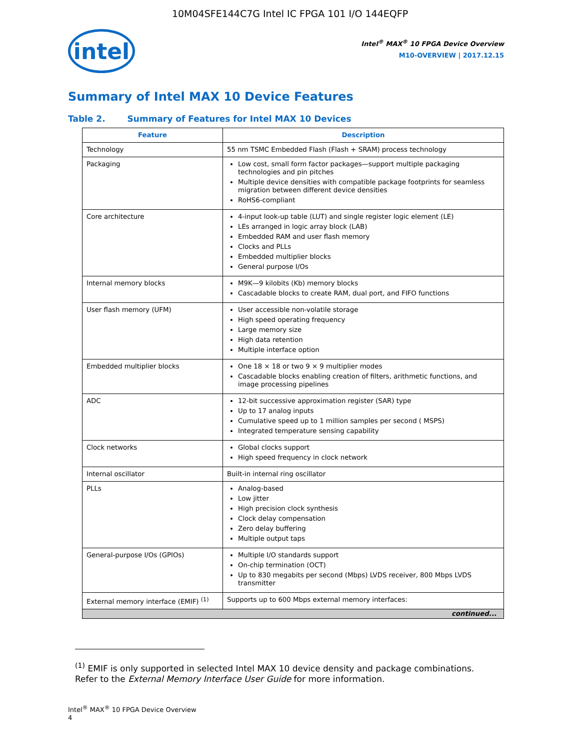10M04SFE144C7G Intel IC FPGA 101 I/O 144EQFP
intel
Intel<sup>®</sup> MAX<sup>®</sup> 10 FPGA Device Overview
M10-OVERVIEW | 2017.12.15
Summary of Intel MAX 10 Device Features
Table 2. Summary of Features for Intel MAX 10 Devices
| Feature | Description |
| --- | --- |
| Technology | 55 nm TSMC Embedded Flash (Flash + SRAM) process technology |
| Packaging | Low cost, small form factor packages—support multiple packaging technologies and pin pitches Multiple device densities with compatible package footprints for seamless migration between different device densities RoHS6-compliant |
| Core architecture | 4-input look-up table (LUT) and single register logic element (LE) LEs arranged in logic array block (LAB) Embedded RAM and user flash memory Clocks and PLLs Embedded multiplier blocks General purpose I/Os |
| Internal memory blocks | M9K—9 kilobits (Kb) memory blocks Cascadable blocks to create RAM, dual port, and FIFO functions |
| User flash memory (UFM) | User accessible non-volatile storage High speed operating frequency Large memory size High data retention Multiple interface option |
| Embedded multiplier blocks | One 18 × 18 or two 9 × 9 multiplier modes Cascadable blocks enabling creation of filters, arithmetic functions, and image processing pipelines |
| ADC | 12-bit successive approximation register (SAR) type Up to 17 analog inputs Cumulative speed up to 1 million samples per second ( MSPS) Integrated temperature sensing capability |
| Clock networks | Global clocks support High speed frequency in clock network |
| Internal oscillator | Built-in internal ring oscillator |
| PLLs | Analog-based Low jitter High precision clock synthesis Clock delay compensation Zero delay buffering Multiple output taps |
| General-purpose I/Os (GPIOs) | Multiple I/O standards support On-chip termination (OCT) Up to 830 megabits per second (Mbps) LVDS receiver, 800 Mbps LVDS transmitter |
| External memory interface (EMIF) <sup>(1)</sup> | Supports up to 600 Mbps external memory interfaces: |
| continued... | |
<sup>(1)</sup> EMIF is only supported in selected Intel MAX 10 device density and package combinations. Refer to the External Memory Interface User Guide for more information.
Intel<sup>®</sup> MAX<sup>®</sup> 10 FPGA Device Overview
4